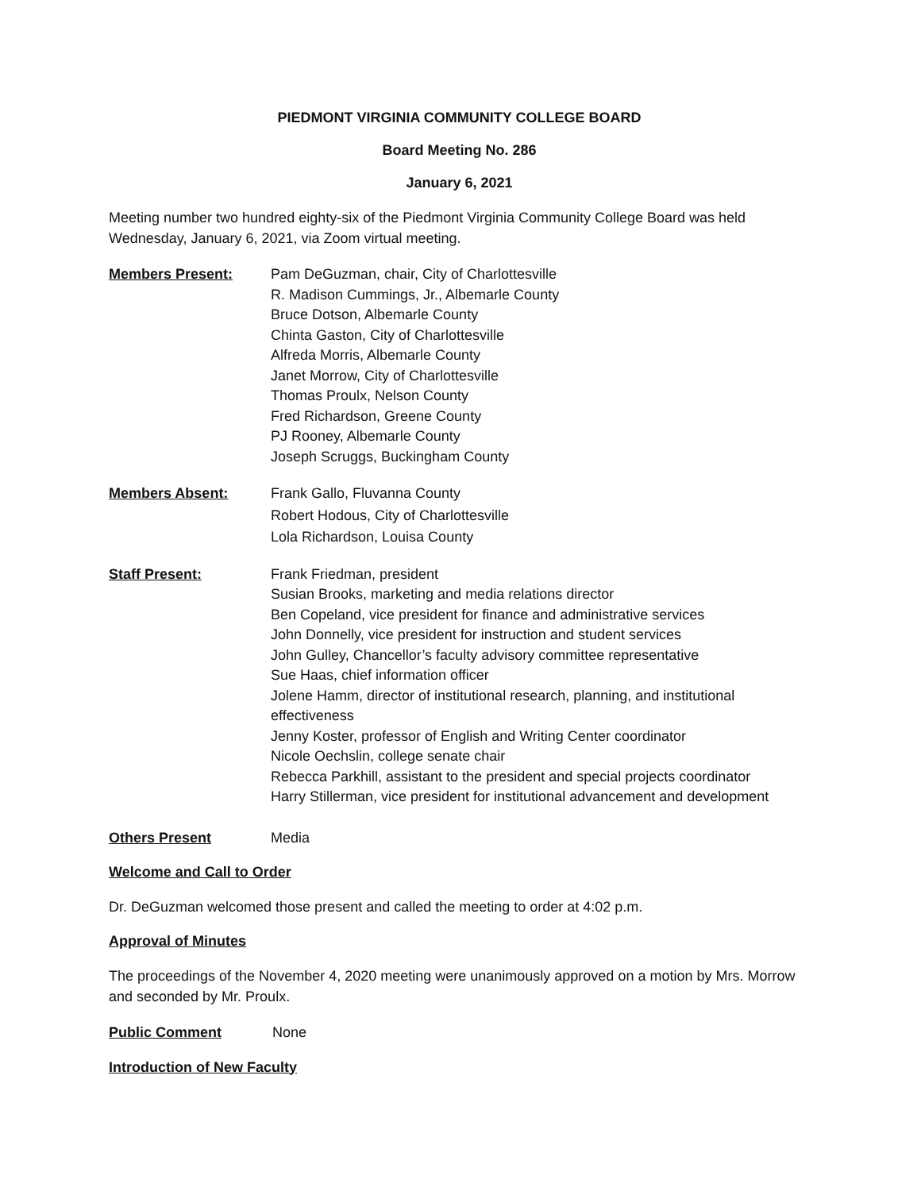PIEDMONT VIRGINIA COMMUNITY COLLEGE BOARD
Board Meeting No. 286
January 6, 2021
Meeting number two hundred eighty-six of the Piedmont Virginia Community College Board was held Wednesday, January 6, 2021, via Zoom virtual meeting.
Members Present: Pam DeGuzman, chair, City of Charlottesville
R. Madison Cummings, Jr., Albemarle County
Bruce Dotson, Albemarle County
Chinta Gaston, City of Charlottesville
Alfreda Morris, Albemarle County
Janet Morrow, City of Charlottesville
Thomas Proulx, Nelson County
Fred Richardson, Greene County
PJ Rooney, Albemarle County
Joseph Scruggs, Buckingham County
Members Absent: Frank Gallo, Fluvanna County
Robert Hodous, City of Charlottesville
Lola Richardson, Louisa County
Staff Present: Frank Friedman, president
Susian Brooks, marketing and media relations director
Ben Copeland, vice president for finance and administrative services
John Donnelly, vice president for instruction and student services
John Gulley, Chancellor’s faculty advisory committee representative
Sue Haas, chief information officer
Jolene Hamm, director of institutional research, planning, and institutional effectiveness
Jenny Koster, professor of English and Writing Center coordinator
Nicole Oechslin, college senate chair
Rebecca Parkhill, assistant to the president and special projects coordinator
Harry Stillerman, vice president for institutional advancement and development
Others Present Media
Welcome and Call to Order
Dr. DeGuzman welcomed those present and called the meeting to order at 4:02 p.m.
Approval of Minutes
The proceedings of the November 4, 2020 meeting were unanimously approved on a motion by Mrs. Morrow and seconded by Mr. Proulx.
Public Comment None
Introduction of New Faculty